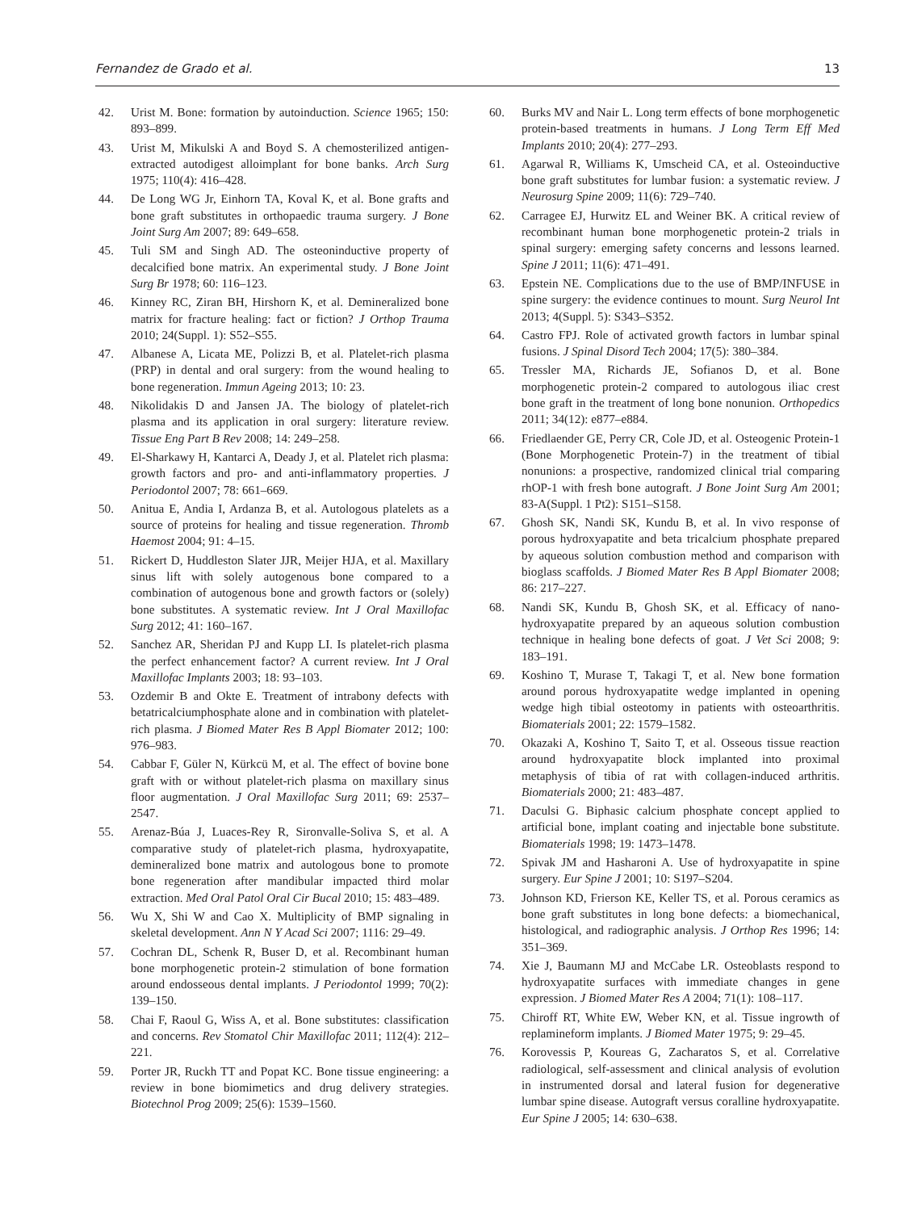Fernandez de Grado et al. 13
42. Urist M. Bone: formation by autoinduction. Science 1965; 150: 893–899.
43. Urist M, Mikulski A and Boyd S. A chemosterilized antigen-extracted autodigest alloimplant for bone banks. Arch Surg 1975; 110(4): 416–428.
44. De Long WG Jr, Einhorn TA, Koval K, et al. Bone grafts and bone graft substitutes in orthopaedic trauma surgery. J Bone Joint Surg Am 2007; 89: 649–658.
45. Tuli SM and Singh AD. The osteoninductive property of decalcified bone matrix. An experimental study. J Bone Joint Surg Br 1978; 60: 116–123.
46. Kinney RC, Ziran BH, Hirshorn K, et al. Demineralized bone matrix for fracture healing: fact or fiction? J Orthop Trauma 2010; 24(Suppl. 1): S52–S55.
47. Albanese A, Licata ME, Polizzi B, et al. Platelet-rich plasma (PRP) in dental and oral surgery: from the wound healing to bone regeneration. Immun Ageing 2013; 10: 23.
48. Nikolidakis D and Jansen JA. The biology of platelet-rich plasma and its application in oral surgery: literature review. Tissue Eng Part B Rev 2008; 14: 249–258.
49. El-Sharkawy H, Kantarci A, Deady J, et al. Platelet rich plasma: growth factors and pro- and anti-inflammatory properties. J Periodontol 2007; 78: 661–669.
50. Anitua E, Andia I, Ardanza B, et al. Autologous platelets as a source of proteins for healing and tissue regeneration. Thromb Haemost 2004; 91: 4–15.
51. Rickert D, Huddleston Slater JJR, Meijer HJA, et al. Maxillary sinus lift with solely autogenous bone compared to a combination of autogenous bone and growth factors or (solely) bone substitutes. A systematic review. Int J Oral Maxillofac Surg 2012; 41: 160–167.
52. Sanchez AR, Sheridan PJ and Kupp LI. Is platelet-rich plasma the perfect enhancement factor? A current review. Int J Oral Maxillofac Implants 2003; 18: 93–103.
53. Ozdemir B and Okte E. Treatment of intrabony defects with betatricalciumphosphate alone and in combination with platelet-rich plasma. J Biomed Mater Res B Appl Biomater 2012; 100: 976–983.
54. Cabbar F, Güler N, Kürkcü M, et al. The effect of bovine bone graft with or without platelet-rich plasma on maxillary sinus floor augmentation. J Oral Maxillofac Surg 2011; 69: 2537–2547.
55. Arenaz-Búa J, Luaces-Rey R, Sironvalle-Soliva S, et al. A comparative study of platelet-rich plasma, hydroxyapatite, demineralized bone matrix and autologous bone to promote bone regeneration after mandibular impacted third molar extraction. Med Oral Patol Oral Cir Bucal 2010; 15: 483–489.
56. Wu X, Shi W and Cao X. Multiplicity of BMP signaling in skeletal development. Ann N Y Acad Sci 2007; 1116: 29–49.
57. Cochran DL, Schenk R, Buser D, et al. Recombinant human bone morphogenetic protein-2 stimulation of bone formation around endosseous dental implants. J Periodontol 1999; 70(2): 139–150.
58. Chai F, Raoul G, Wiss A, et al. Bone substitutes: classification and concerns. Rev Stomatol Chir Maxillofac 2011; 112(4): 212–221.
59. Porter JR, Ruckh TT and Popat KC. Bone tissue engineering: a review in bone biomimetics and drug delivery strategies. Biotechnol Prog 2009; 25(6): 1539–1560.
60. Burks MV and Nair L. Long term effects of bone morphogenetic protein-based treatments in humans. J Long Term Eff Med Implants 2010; 20(4): 277–293.
61. Agarwal R, Williams K, Umscheid CA, et al. Osteoinductive bone graft substitutes for lumbar fusion: a systematic review. J Neurosurg Spine 2009; 11(6): 729–740.
62. Carragee EJ, Hurwitz EL and Weiner BK. A critical review of recombinant human bone morphogenetic protein-2 trials in spinal surgery: emerging safety concerns and lessons learned. Spine J 2011; 11(6): 471–491.
63. Epstein NE. Complications due to the use of BMP/INFUSE in spine surgery: the evidence continues to mount. Surg Neurol Int 2013; 4(Suppl. 5): S343–S352.
64. Castro FPJ. Role of activated growth factors in lumbar spinal fusions. J Spinal Disord Tech 2004; 17(5): 380–384.
65. Tressler MA, Richards JE, Sofianos D, et al. Bone morphogenetic protein-2 compared to autologous iliac crest bone graft in the treatment of long bone nonunion. Orthopedics 2011; 34(12): e877–e884.
66. Friedlaender GE, Perry CR, Cole JD, et al. Osteogenic Protein-1 (Bone Morphogenetic Protein-7) in the treatment of tibial nonunions: a prospective, randomized clinical trial comparing rhOP-1 with fresh bone autograft. J Bone Joint Surg Am 2001; 83-A(Suppl. 1 Pt2): S151–S158.
67. Ghosh SK, Nandi SK, Kundu B, et al. In vivo response of porous hydroxyapatite and beta tricalcium phosphate prepared by aqueous solution combustion method and comparison with bioglass scaffolds. J Biomed Mater Res B Appl Biomater 2008; 86: 217–227.
68. Nandi SK, Kundu B, Ghosh SK, et al. Efficacy of nano-hydroxyapatite prepared by an aqueous solution combustion technique in healing bone defects of goat. J Vet Sci 2008; 9: 183–191.
69. Koshino T, Murase T, Takagi T, et al. New bone formation around porous hydroxyapatite wedge implanted in opening wedge high tibial osteotomy in patients with osteoarthritis. Biomaterials 2001; 22: 1579–1582.
70. Okazaki A, Koshino T, Saito T, et al. Osseous tissue reaction around hydroxyapatite block implanted into proximal metaphysis of tibia of rat with collagen-induced arthritis. Biomaterials 2000; 21: 483–487.
71. Daculsi G. Biphasic calcium phosphate concept applied to artificial bone, implant coating and injectable bone substitute. Biomaterials 1998; 19: 1473–1478.
72. Spivak JM and Hasharoni A. Use of hydroxyapatite in spine surgery. Eur Spine J 2001; 10: S197–S204.
73. Johnson KD, Frierson KE, Keller TS, et al. Porous ceramics as bone graft substitutes in long bone defects: a biomechanical, histological, and radiographic analysis. J Orthop Res 1996; 14: 351–369.
74. Xie J, Baumann MJ and McCabe LR. Osteoblasts respond to hydroxyapatite surfaces with immediate changes in gene expression. J Biomed Mater Res A 2004; 71(1): 108–117.
75. Chiroff RT, White EW, Weber KN, et al. Tissue ingrowth of replamineform implants. J Biomed Mater 1975; 9: 29–45.
76. Korovessis P, Koureas G, Zacharatos S, et al. Correlative radiological, self-assessment and clinical analysis of evolution in instrumented dorsal and lateral fusion for degenerative lumbar spine disease. Autograft versus coralline hydroxyapatite. Eur Spine J 2005; 14: 630–638.